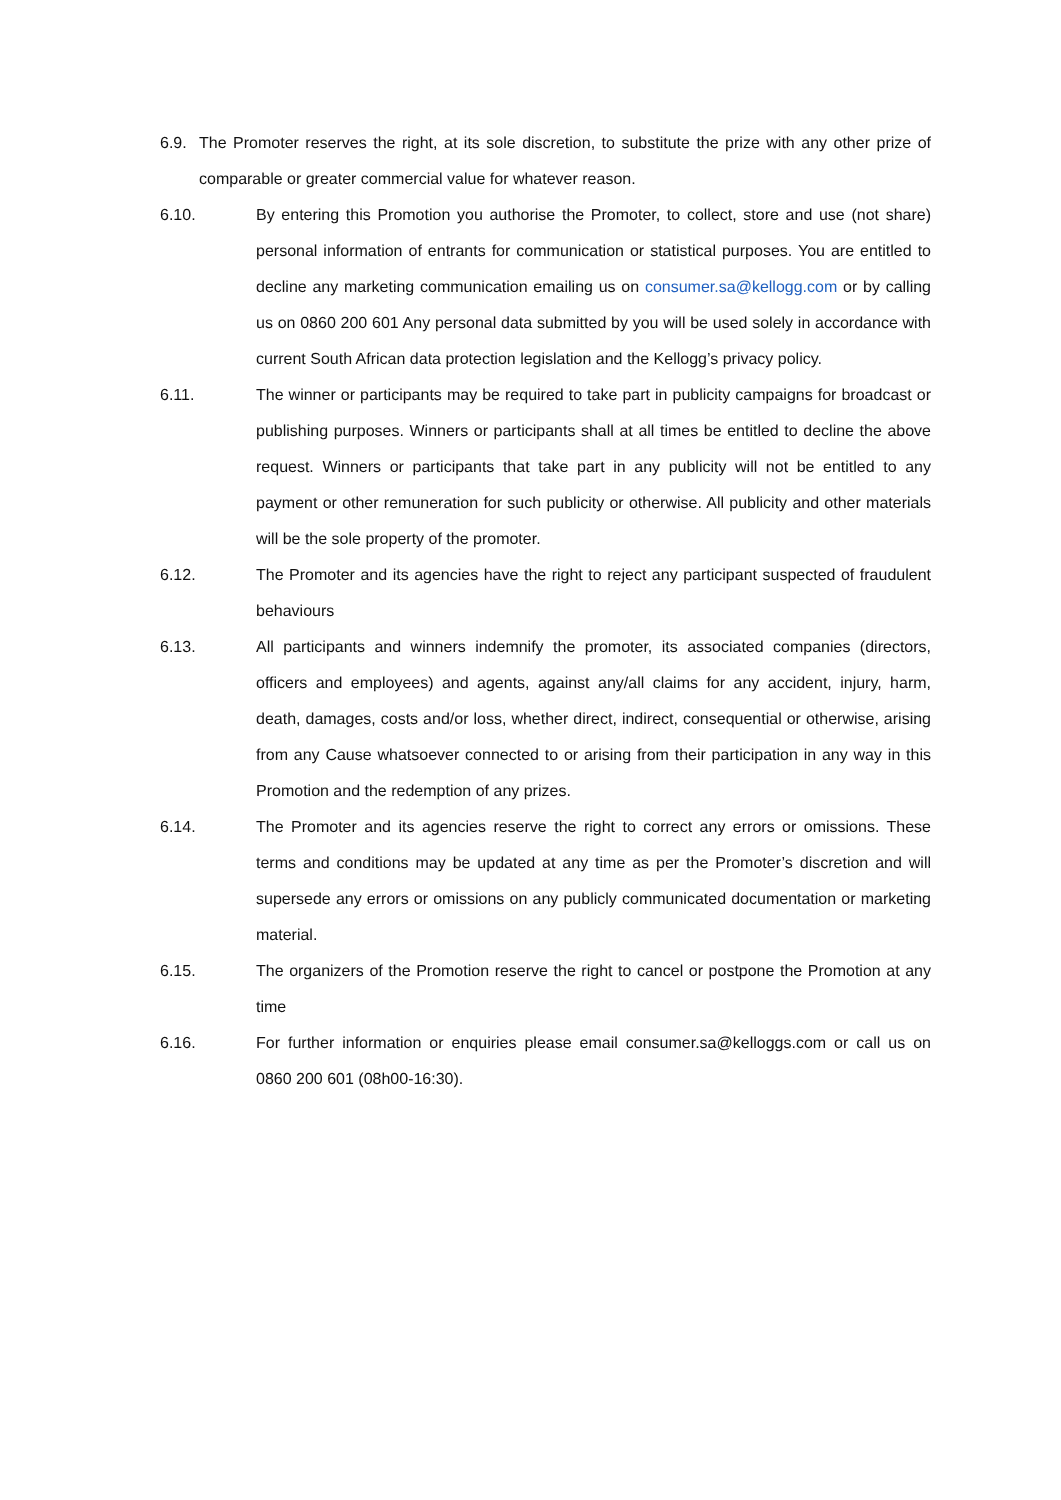6.9. The Promoter reserves the right, at its sole discretion, to substitute the prize with any other prize of comparable or greater commercial value for whatever reason.
6.10. By entering this Promotion you authorise the Promoter, to collect, store and use (not share) personal information of entrants for communication or statistical purposes. You are entitled to decline any marketing communication emailing us on consumer.sa@kellogg.com or by calling us on 0860 200 601 Any personal data submitted by you will be used solely in accordance with current South African data protection legislation and the Kellogg’s privacy policy.
6.11. The winner or participants may be required to take part in publicity campaigns for broadcast or publishing purposes. Winners or participants shall at all times be entitled to decline the above request. Winners or participants that take part in any publicity will not be entitled to any payment or other remuneration for such publicity or otherwise. All publicity and other materials will be the sole property of the promoter.
6.12. The Promoter and its agencies have the right to reject any participant suspected of fraudulent behaviours
6.13. All participants and winners indemnify the promoter, its associated companies (directors, officers and employees) and agents, against any/all claims for any accident, injury, harm, death, damages, costs and/or loss, whether direct, indirect, consequential or otherwise, arising from any Cause whatsoever connected to or arising from their participation in any way in this Promotion and the redemption of any prizes.
6.14. The Promoter and its agencies reserve the right to correct any errors or omissions. These terms and conditions may be updated at any time as per the Promoter’s discretion and will supersede any errors or omissions on any publicly communicated documentation or marketing material.
6.15. The organizers of the Promotion reserve the right to cancel or postpone the Promotion at any time
6.16. For further information or enquiries please email consumer.sa@kelloggs.com or call us on 0860 200 601 (08h00-16:30).